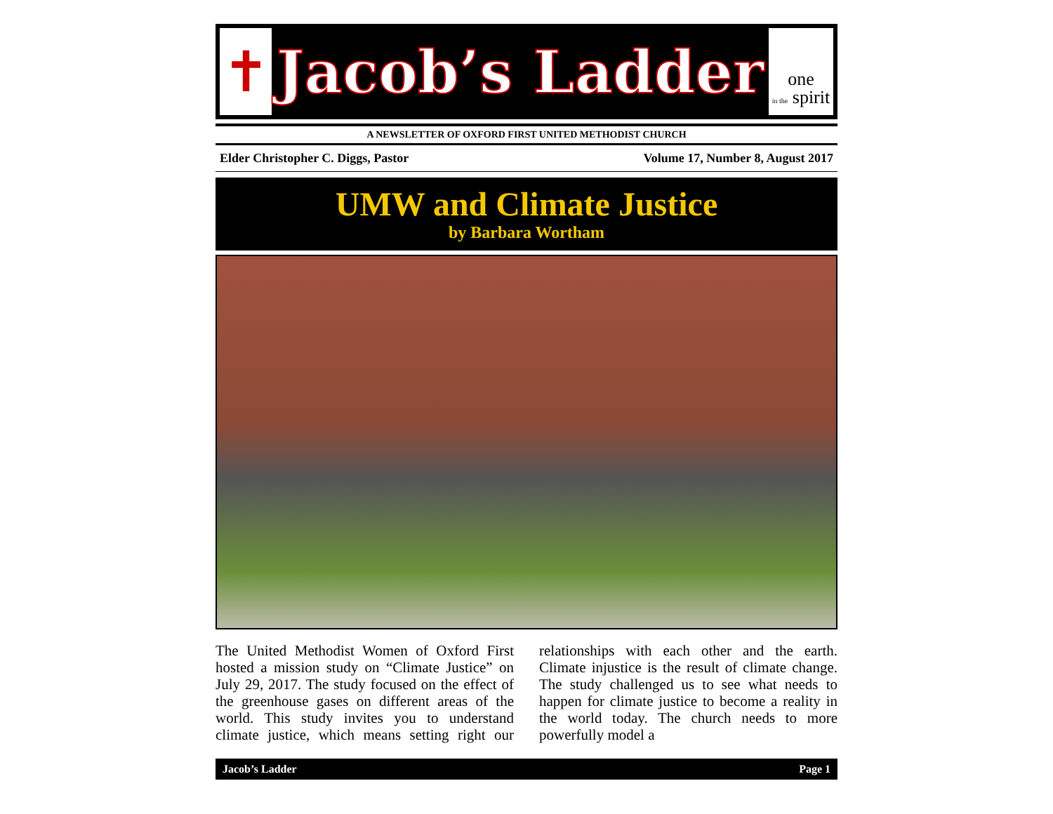✝
Jacob’s Ladder
one
in the spirit
A NEWSLETTER OF OXFORD FIRST UNITED METHODIST CHURCH
Elder Christopher C. Diggs, Pastor Volume 17, Number 8, August 2017
UMW and Climate Justice
by Barbara Wortham
The United Methodist Women of Oxford First hosted a mission study on “Climate Justice” on July 29, 2017. The study focused on the effect of the greenhouse gases on different areas of the world. This study invites you to understand climate justice, which means setting right our relationships with each other and the earth. Climate injustice is the result of climate change. The study challenged us to see what needs to happen for climate justice to become a reality in the world today. The church needs to more powerfully model a
Jacob’s Ladder Page 1